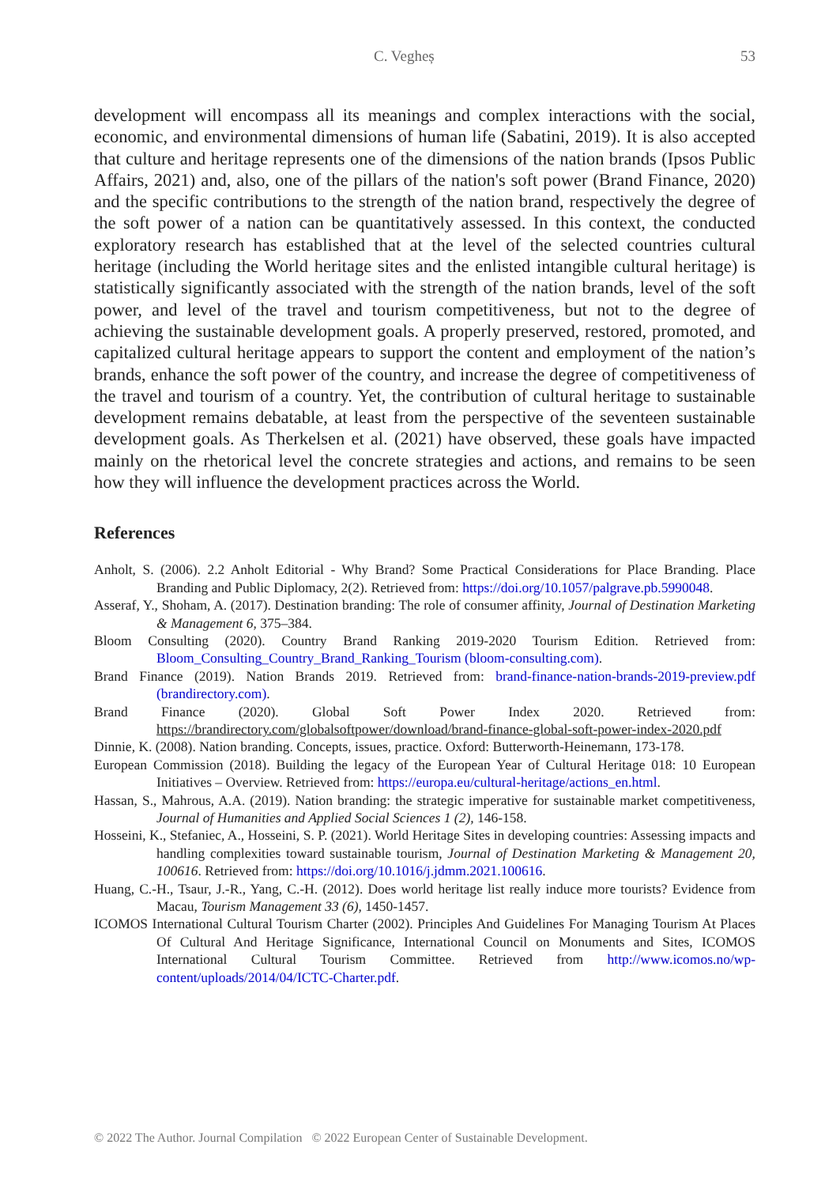C. Vegheș 53
development will encompass all its meanings and complex interactions with the social, economic, and environmental dimensions of human life (Sabatini, 2019). It is also accepted that culture and heritage represents one of the dimensions of the nation brands (Ipsos Public Affairs, 2021) and, also, one of the pillars of the nation's soft power (Brand Finance, 2020) and the specific contributions to the strength of the nation brand, respectively the degree of the soft power of a nation can be quantitatively assessed. In this context, the conducted exploratory research has established that at the level of the selected countries cultural heritage (including the World heritage sites and the enlisted intangible cultural heritage) is statistically significantly associated with the strength of the nation brands, level of the soft power, and level of the travel and tourism competitiveness, but not to the degree of achieving the sustainable development goals. A properly preserved, restored, promoted, and capitalized cultural heritage appears to support the content and employment of the nation’s brands, enhance the soft power of the country, and increase the degree of competitiveness of the travel and tourism of a country. Yet, the contribution of cultural heritage to sustainable development remains debatable, at least from the perspective of the seventeen sustainable development goals. As Therkelsen et al. (2021) have observed, these goals have impacted mainly on the rhetorical level the concrete strategies and actions, and remains to be seen how they will influence the development practices across the World.
References
Anholt, S. (2006). 2.2 Anholt Editorial - Why Brand? Some Practical Considerations for Place Branding. Place Branding and Public Diplomacy, 2(2). Retrieved from: https://doi.org/10.1057/palgrave.pb.5990048.
Asseraf, Y., Shoham, A. (2017). Destination branding: The role of consumer affinity, Journal of Destination Marketing & Management 6, 375–384.
Bloom Consulting (2020). Country Brand Ranking 2019-2020 Tourism Edition. Retrieved from: Bloom_Consulting_Country_Brand_Ranking_Tourism (bloom-consulting.com).
Brand Finance (2019). Nation Brands 2019. Retrieved from: brand-finance-nation-brands-2019-preview.pdf (brandirectory.com).
Brand Finance (2020). Global Soft Power Index 2020. Retrieved from: https://brandirectory.com/globalsoftpower/download/brand-finance-global-soft-power-index-2020.pdf
Dinnie, K. (2008). Nation branding. Concepts, issues, practice. Oxford: Butterworth-Heinemann, 173-178.
European Commission (2018). Building the legacy of the European Year of Cultural Heritage 018: 10 European Initiatives – Overview. Retrieved from: https://europa.eu/cultural-heritage/actions_en.html.
Hassan, S., Mahrous, A.A. (2019). Nation branding: the strategic imperative for sustainable market competitiveness, Journal of Humanities and Applied Social Sciences 1 (2), 146-158.
Hosseini, K., Stefaniec, A., Hosseini, S. P. (2021). World Heritage Sites in developing countries: Assessing impacts and handling complexities toward sustainable tourism, Journal of Destination Marketing & Management 20, 100616. Retrieved from: https://doi.org/10.1016/j.jdmm.2021.100616.
Huang, C.-H., Tsaur, J.-R., Yang, C.-H. (2012). Does world heritage list really induce more tourists? Evidence from Macau, Tourism Management 33 (6), 1450-1457.
ICOMOS International Cultural Tourism Charter (2002). Principles And Guidelines For Managing Tourism At Places Of Cultural And Heritage Significance, International Council on Monuments and Sites, ICOMOS International Cultural Tourism Committee. Retrieved from http://www.icomos.no/wp-content/uploads/2014/04/ICTC-Charter.pdf.
© 2022 The Author. Journal Compilation © 2022 European Center of Sustainable Development.